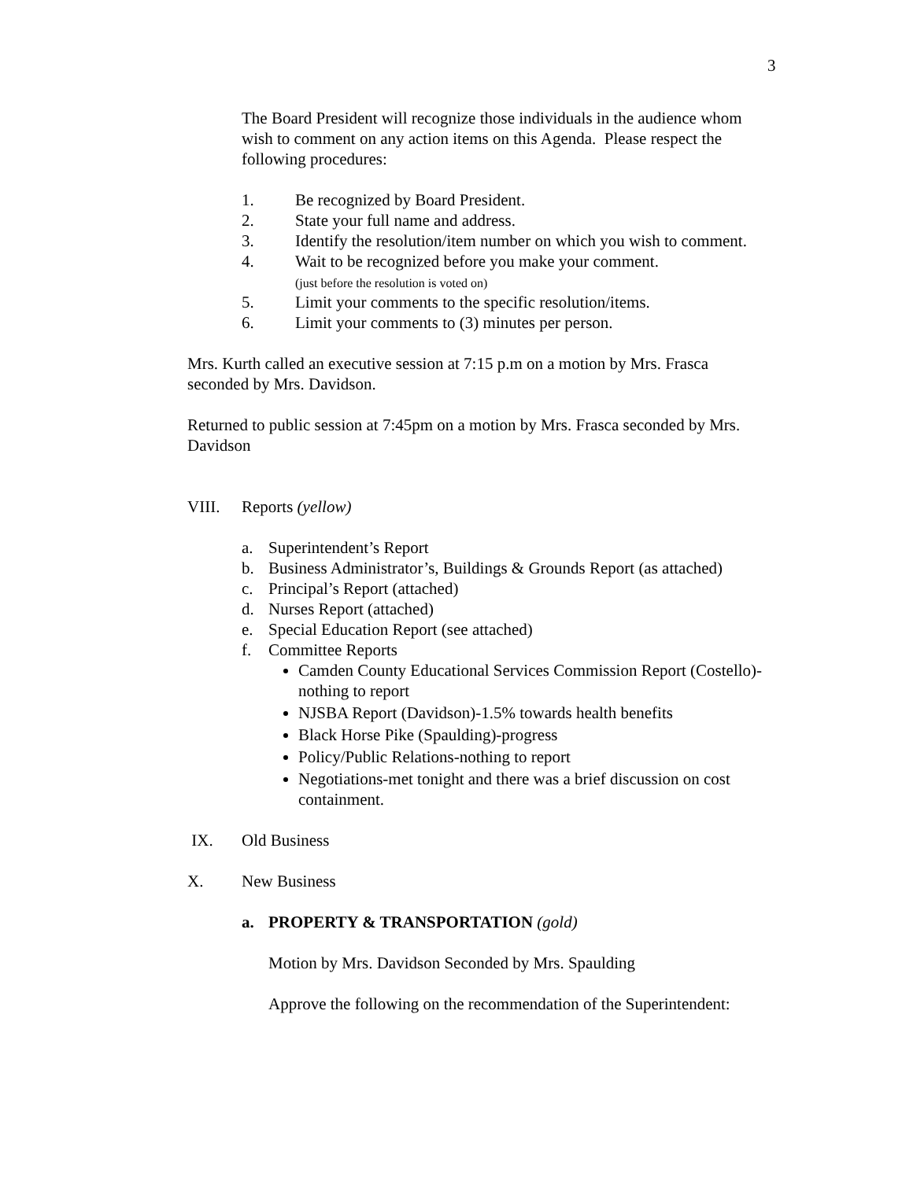3
The Board President will recognize those individuals in the audience whom wish to comment on any action items on this Agenda. Please respect the following procedures:
1. Be recognized by Board President.
2. State your full name and address.
3. Identify the resolution/item number on which you wish to comment.
4. Wait to be recognized before you make your comment.
(just before the resolution is voted on)
5. Limit your comments to the specific resolution/items.
6. Limit your comments to (3) minutes per person.
Mrs. Kurth called an executive session at 7:15 p.m on a motion by Mrs. Frasca seconded by Mrs. Davidson.
Returned to public session at 7:45pm on a motion by Mrs. Frasca seconded by Mrs. Davidson
VIII. Reports (yellow)
a. Superintendent’s Report
b. Business Administrator’s, Buildings & Grounds Report (as attached)
c. Principal’s Report (attached)
d. Nurses Report (attached)
e. Special Education Report (see attached)
f. Committee Reports
Camden County Educational Services Commission Report (Costello)-nothing to report
NJSBA Report (Davidson)-1.5% towards health benefits
Black Horse Pike (Spaulding)-progress
Policy/Public Relations-nothing to report
Negotiations-met tonight and there was a brief discussion on cost containment.
IX. Old Business
X. New Business
a. PROPERTY & TRANSPORTATION (gold)
Motion by Mrs. Davidson Seconded by Mrs. Spaulding
Approve the following on the recommendation of the Superintendent: